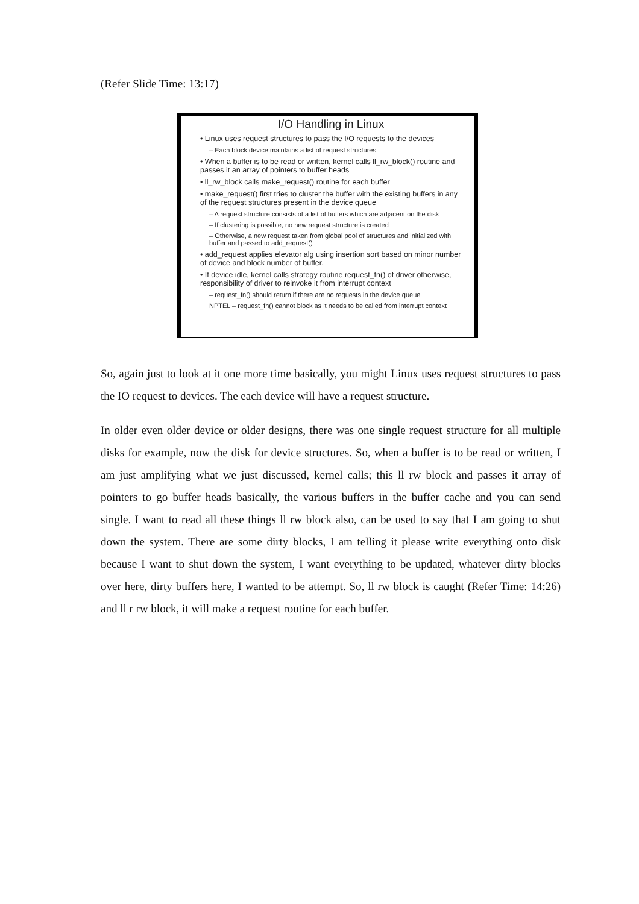(Refer Slide Time: 13:17)
I/O Handling in Linux
• Linux uses request structures to pass the I/O requests to the devices
– Each block device maintains a list of request structures
• When a buffer is to be read or written, kernel calls ll_rw_block() routine and passes it an array of pointers to buffer heads
• ll_rw_block calls make_request() routine for each buffer
• make_request() first tries to cluster the buffer with the existing buffers in any of the request structures present in the device queue
– A request structure consists of a list of buffers which are adjacent on the disk
– If clustering is possible, no new request structure is created
– Otherwise, a new request taken from global pool of structures and initialized with buffer and passed to add_request()
• add_request applies elevator alg using insertion sort based on minor number of device and block number of buffer.
• If device idle, kernel calls strategy routine request_fn() of driver otherwise, responsibility of driver to reinvoke it from interrupt context
– request_fn() should return if there are no requests in the device queue
NPTEL – request_fn() cannot block as it needs to be called from interrupt context
So, again just to look at it one more time basically, you might Linux uses request structures to pass the IO request to devices. The each device will have a request structure.
In older even older device or older designs, there was one single request structure for all multiple disks for example, now the disk for device structures. So, when a buffer is to be read or written, I am just amplifying what we just discussed, kernel calls; this ll rw block and passes it array of pointers to go buffer heads basically, the various buffers in the buffer cache and you can send single. I want to read all these things ll rw block also, can be used to say that I am going to shut down the system. There are some dirty blocks, I am telling it please write everything onto disk because I want to shut down the system, I want everything to be updated, whatever dirty blocks over here, dirty buffers here, I wanted to be attempt. So, ll rw block is caught (Refer Time: 14:26) and ll r rw block, it will make a request routine for each buffer.